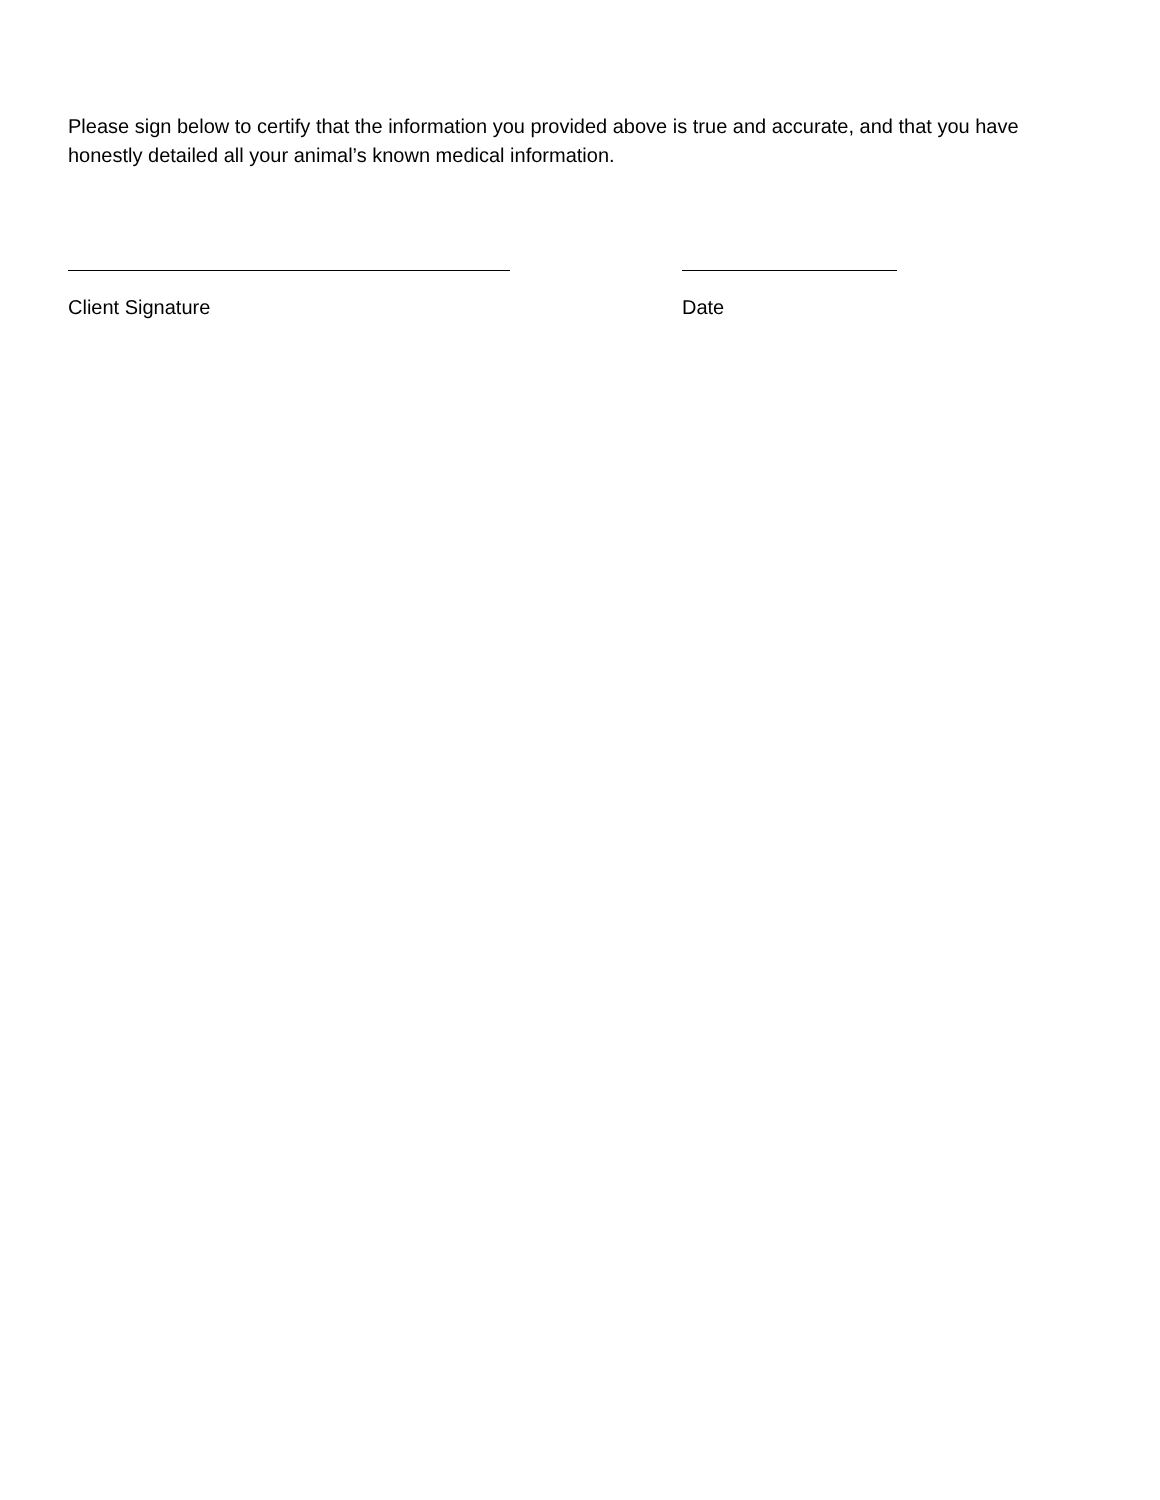Please sign below to certify that the information you provided above is true and accurate, and that you have honestly detailed all your animal’s known medical information.
Client Signature Date